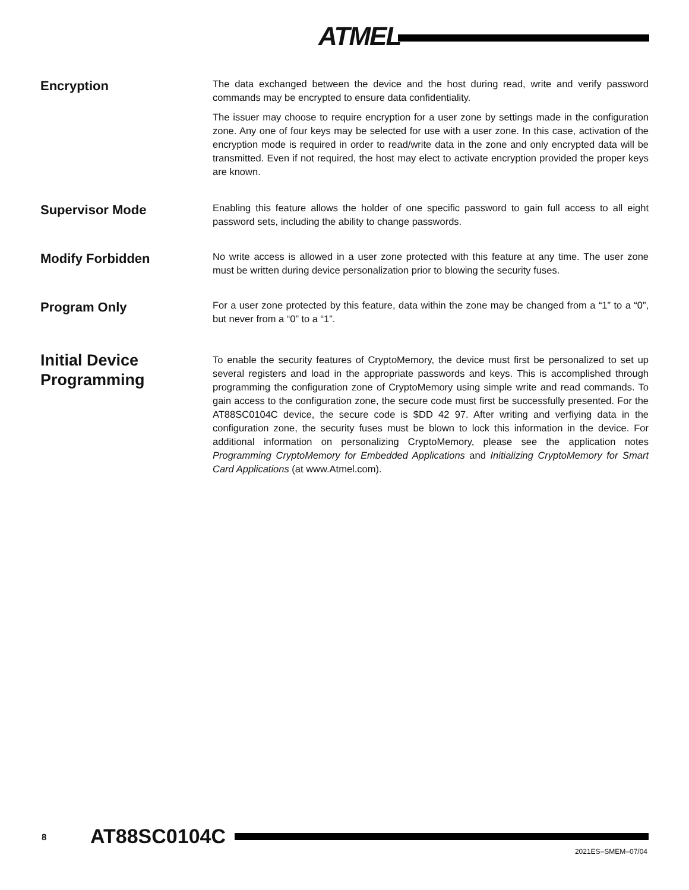ATMEL
Encryption
The data exchanged between the device and the host during read, write and verify password commands may be encrypted to ensure data confidentiality.
The issuer may choose to require encryption for a user zone by settings made in the configuration zone. Any one of four keys may be selected for use with a user zone. In this case, activation of the encryption mode is required in order to read/write data in the zone and only encrypted data will be transmitted. Even if not required, the host may elect to activate encryption provided the proper keys are known.
Supervisor Mode
Enabling this feature allows the holder of one specific password to gain full access to all eight password sets, including the ability to change passwords.
Modify Forbidden
No write access is allowed in a user zone protected with this feature at any time. The user zone must be written during device personalization prior to blowing the security fuses.
Program Only
For a user zone protected by this feature, data within the zone may be changed from a “1” to a “0”, but never from a “0” to a “1”.
Initial Device Programming
To enable the security features of CryptoMemory, the device must first be personalized to set up several registers and load in the appropriate passwords and keys. This is accomplished through programming the configuration zone of CryptoMemory using simple write and read commands. To gain access to the configuration zone, the secure code must first be successfully presented. For the AT88SC0104C device, the secure code is $DD 42 97. After writing and verfiying data in the configuration zone, the security fuses must be blown to lock this information in the device. For additional information on personalizing CryptoMemory, please see the application notes Programming CryptoMemory for Embedded Applications and Initializing CryptoMemory for Smart Card Applications (at www.Atmel.com).
8 AT88SC0104C
2021ES–SMEM–07/04